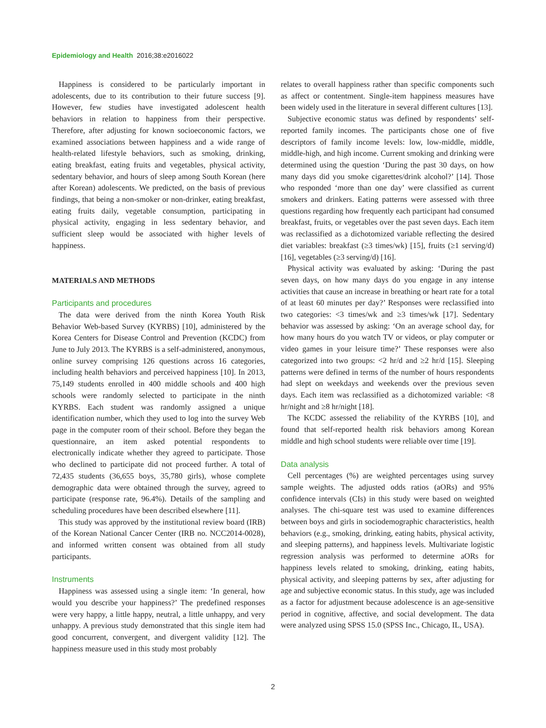Epidemiology and Health 2016;38:e2016022
Happiness is considered to be particularly important in adolescents, due to its contribution to their future success [9]. However, few studies have investigated adolescent health behaviors in relation to happiness from their perspective. Therefore, after adjusting for known socioeconomic factors, we examined associations between happiness and a wide range of health-related lifestyle behaviors, such as smoking, drinking, eating breakfast, eating fruits and vegetables, physical activity, sedentary behavior, and hours of sleep among South Korean (here after Korean) adolescents. We predicted, on the basis of previous findings, that being a non-smoker or non-drinker, eating breakfast, eating fruits daily, vegetable consumption, participating in physical activity, engaging in less sedentary behavior, and sufficient sleep would be associated with higher levels of happiness.
MATERIALS AND METHODS
Participants and procedures
The data were derived from the ninth Korea Youth Risk Behavior Web-based Survey (KYRBS) [10], administered by the Korea Centers for Disease Control and Prevention (KCDC) from June to July 2013. The KYRBS is a self-administered, anonymous, online survey comprising 126 questions across 16 categories, including health behaviors and perceived happiness [10]. In 2013, 75,149 students enrolled in 400 middle schools and 400 high schools were randomly selected to participate in the ninth KYRBS. Each student was randomly assigned a unique identification number, which they used to log into the survey Web page in the computer room of their school. Before they began the questionnaire, an item asked potential respondents to electronically indicate whether they agreed to participate. Those who declined to participate did not proceed further. A total of 72,435 students (36,655 boys, 35,780 girls), whose complete demographic data were obtained through the survey, agreed to participate (response rate, 96.4%). Details of the sampling and scheduling procedures have been described elsewhere [11].
This study was approved by the institutional review board (IRB) of the Korean National Cancer Center (IRB no. NCC2014-0028), and informed written consent was obtained from all study participants.
Instruments
Happiness was assessed using a single item: ‘In general, how would you describe your happiness?’ The predefined responses were very happy, a little happy, neutral, a little unhappy, and very unhappy. A previous study demonstrated that this single item had good concurrent, convergent, and divergent validity [12]. The happiness measure used in this study most probably
relates to overall happiness rather than specific components such as affect or contentment. Single-item happiness measures have been widely used in the literature in several different cultures [13].
Subjective economic status was defined by respondents’ self-reported family incomes. The participants chose one of five descriptors of family income levels: low, low-middle, middle, middle-high, and high income. Current smoking and drinking were determined using the question ‘During the past 30 days, on how many days did you smoke cigarettes/drink alcohol?’ [14]. Those who responded ‘more than one day’ were classified as current smokers and drinkers. Eating patterns were assessed with three questions regarding how frequently each participant had consumed breakfast, fruits, or vegetables over the past seven days. Each item was reclassified as a dichotomized variable reflecting the desired diet variables: breakfast (≥3 times/wk) [15], fruits (≥1 serving/d) [16], vegetables (≥3 serving/d) [16].
Physical activity was evaluated by asking: ‘During the past seven days, on how many days do you engage in any intense activities that cause an increase in breathing or heart rate for a total of at least 60 minutes per day?’ Responses were reclassified into two categories: <3 times/wk and ≥3 times/wk [17]. Sedentary behavior was assessed by asking: ‘On an average school day, for how many hours do you watch TV or videos, or play computer or video games in your leisure time?’ These responses were also categorized into two groups: <2 hr/d and ≥2 hr/d [15]. Sleeping patterns were defined in terms of the number of hours respondents had slept on weekdays and weekends over the previous seven days. Each item was reclassified as a dichotomized variable: <8 hr/night and ≥8 hr/night [18].
The KCDC assessed the reliability of the KYRBS [10], and found that self-reported health risk behaviors among Korean middle and high school students were reliable over time [19].
Data analysis
Cell percentages (%) are weighted percentages using survey sample weights. The adjusted odds ratios (aORs) and 95% confidence intervals (CIs) in this study were based on weighted analyses. The chi-square test was used to examine differences between boys and girls in sociodemographic characteristics, health behaviors (e.g., smoking, drinking, eating habits, physical activity, and sleeping patterns), and happiness levels. Multivariate logistic regression analysis was performed to determine aORs for happiness levels related to smoking, drinking, eating habits, physical activity, and sleeping patterns by sex, after adjusting for age and subjective economic status. In this study, age was included as a factor for adjustment because adolescence is an age-sensitive period in cognitive, affective, and social development. The data were analyzed using SPSS 15.0 (SPSS Inc., Chicago, IL, USA).
2